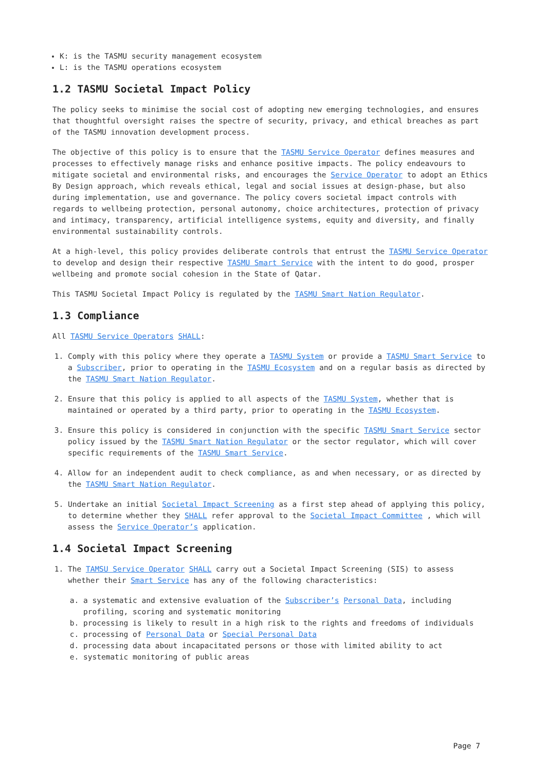K: is the TASMU security management ecosystem
L: is the TASMU operations ecosystem
1.2 TASMU Societal Impact Policy
The policy seeks to minimise the social cost of adopting new emerging technologies, and ensures that thoughtful oversight raises the spectre of security, privacy, and ethical breaches as part of the TASMU innovation development process.
The objective of this policy is to ensure that the TASMU Service Operator defines measures and processes to effectively manage risks and enhance positive impacts. The policy endeavours to mitigate societal and environmental risks, and encourages the Service Operator to adopt an Ethics By Design approach, which reveals ethical, legal and social issues at design-phase, but also during implementation, use and governance. The policy covers societal impact controls with regards to wellbeing protection, personal autonomy, choice architectures, protection of privacy and intimacy, transparency, artificial intelligence systems, equity and diversity, and finally environmental sustainability controls.
At a high-level, this policy provides deliberate controls that entrust the TASMU Service Operator to develop and design their respective TASMU Smart Service with the intent to do good, prosper wellbeing and promote social cohesion in the State of Qatar.
This TASMU Societal Impact Policy is regulated by the TASMU Smart Nation Regulator.
1.3 Compliance
All TASMU Service Operators SHALL:
1. Comply with this policy where they operate a TASMU System or provide a TASMU Smart Service to a Subscriber, prior to operating in the TASMU Ecosystem and on a regular basis as directed by the TASMU Smart Nation Regulator.
2. Ensure that this policy is applied to all aspects of the TASMU System, whether that is maintained or operated by a third party, prior to operating in the TASMU Ecosystem.
3. Ensure this policy is considered in conjunction with the specific TASMU Smart Service sector policy issued by the TASMU Smart Nation Regulator or the sector regulator, which will cover specific requirements of the TASMU Smart Service.
4. Allow for an independent audit to check compliance, as and when necessary, or as directed by the TASMU Smart Nation Regulator.
5. Undertake an initial Societal Impact Screening as a first step ahead of applying this policy, to determine whether they SHALL refer approval to the Societal Impact Committee , which will assess the Service Operator’s application.
1.4 Societal Impact Screening
1. The TAMSU Service Operator SHALL carry out a Societal Impact Screening (SIS) to assess whether their Smart Service has any of the following characteristics:
a. a systematic and extensive evaluation of the Subscriber’s Personal Data, including profiling, scoring and systematic monitoring
b. processing is likely to result in a high risk to the rights and freedoms of individuals
c. processing of Personal Data or Special Personal Data
d. processing data about incapacitated persons or those with limited ability to act
e. systematic monitoring of public areas
Page 7